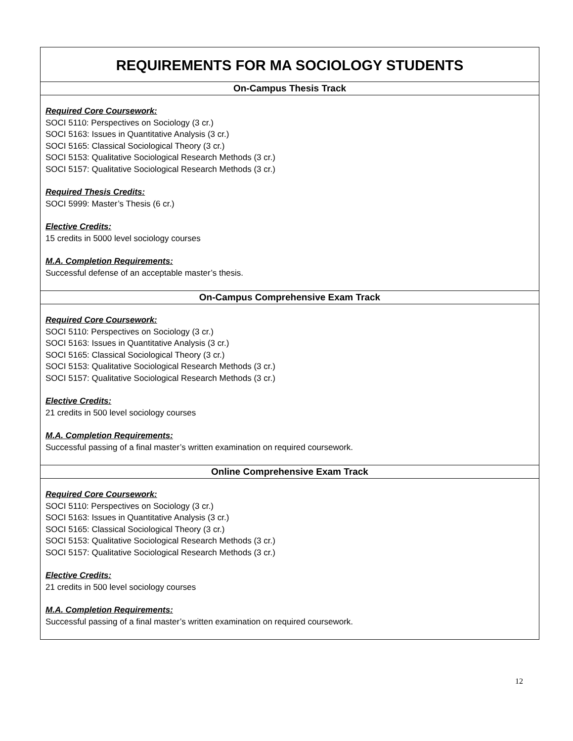| REQUIREMENTS FOR MA SOCIOLOGY STUDENTS |
| --- |
| On-Campus Thesis Track |
| Required Core Coursework: SOCI 5110: Perspectives on Sociology (3 cr.) SOCI 5163: Issues in Quantitative Analysis (3 cr.) SOCI 5165: Classical Sociological Theory (3 cr.) SOCI 5153: Qualitative Sociological Research Methods (3 cr.) SOCI 5157: Qualitative Sociological Research Methods (3 cr.) Required Thesis Credits: SOCI 5999: Master’s Thesis (6 cr.) Elective Credits: 15 credits in 5000 level sociology courses M.A. Completion Requirements: Successful defense of an acceptable master’s thesis. |
| On-Campus Comprehensive Exam Track |
| Required Core Coursework: SOCI 5110: Perspectives on Sociology (3 cr.) SOCI 5163: Issues in Quantitative Analysis (3 cr.) SOCI 5165: Classical Sociological Theory (3 cr.) SOCI 5153: Qualitative Sociological Research Methods (3 cr.) SOCI 5157: Qualitative Sociological Research Methods (3 cr.) Elective Credits: 21 credits in 500 level sociology courses M.A. Completion Requirements: Successful passing of a final master’s written examination on required coursework. |
| Online Comprehensive Exam Track |
| Required Core Coursework: SOCI 5110: Perspectives on Sociology (3 cr.) SOCI 5163: Issues in Quantitative Analysis (3 cr.) SOCI 5165: Classical Sociological Theory (3 cr.) SOCI 5153: Qualitative Sociological Research Methods (3 cr.) SOCI 5157: Qualitative Sociological Research Methods (3 cr.) Elective Credits: 21 credits in 500 level sociology courses M.A. Completion Requirements: Successful passing of a final master’s written examination on required coursework. |
12